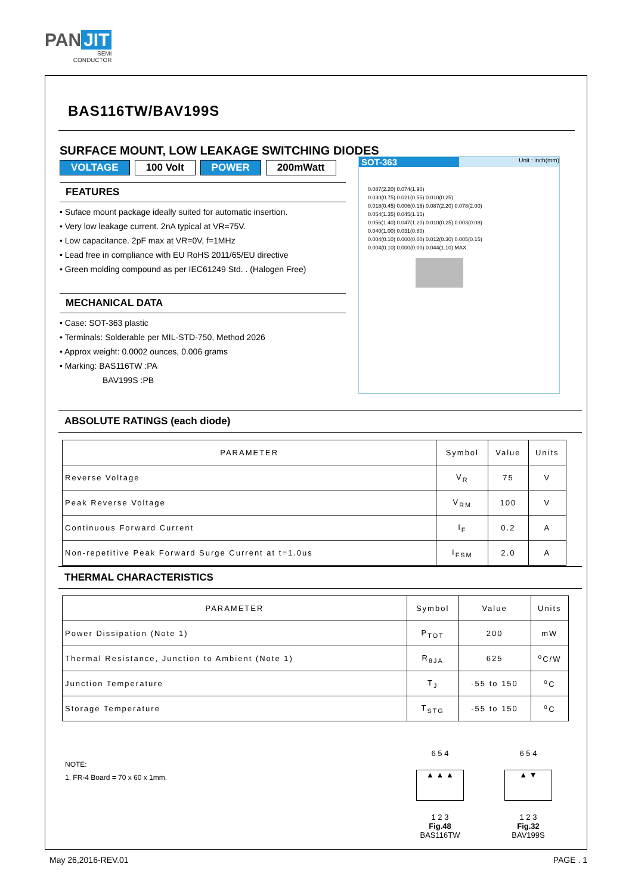PAN JIT
SEMI
CONDUCTOR
BAS116TW/BAV199S
SURFACE MOUNT, LOW LEAKAGE SWITCHING DIODES
VOLTAGE 100 Volt POWER 200mWatt
FEATURES
• Suface mount package ideally suited for automatic insertion.
• Very low leakage current. 2nA typical at VR=75V.
• Low capacitance. 2pF max at VR=0V, f=1MHz
• Lead free in compliance with EU RoHS 2011/65/EU directive
• Green molding compound as per IEC61249 Std. . (Halogen Free)
MECHANICAL DATA
• Case: SOT-363 plastic
• Terminals: Solderable per MIL-STD-750, Method 2026
• Approx weight: 0.0002 ounces, 0.006 grams
• Marking: BAS116TW :PA
BAV199S :PB
SOT-363 Unit : inch(mm)
0.087(2.20) 0.074(1.90)
0.030(0.75) 0.021(0.55) 0.010(0.25)
0.018(0.45) 0.006(0.15) 0.087(2.20) 0.078(2.00)
0.054(1.35) 0.045(1.15)
0.056(1.40) 0.047(1.20) 0.010(0.25) 0.003(0.08)
0.040(1.00) 0.031(0.80)
0.004(0.10) 0.000(0.00) 0.012(0.30) 0.005(0.15)
0.004(0.10) 0.000(0.00) 0.044(1.10) MAX.
ABSOLUTE RATINGS (each diode)
| PARAMETER | Symbol | Value | Units |
| --- | --- | --- | --- |
| Reverse Voltage | V<sub>R</sub> | 75 | V |
| Peak Reverse Voltage | V<sub>RM</sub> | 100 | V |
| Continuous Forward Current | I<sub>F</sub> | 0.2 | A |
| Non-repetitive Peak Forward Surge Current at t=1.0us | I<sub>FSM</sub> | 2.0 | A |
THERMAL CHARACTERISTICS
| PARAMETER | Symbol | Value | Units |
| --- | --- | --- | --- |
| Power Dissipation (Note 1) | P<sub>TOT</sub> | 200 | mW |
| Thermal Resistance, Junction to Ambient (Note 1) | R<sub>θJA</sub> | 625 | <sup>o</sup> C/W |
| Junction Temperature | T<sub>J</sub> | -55 to 150 | <sup>o</sup> C |
| Storage Temperature | T<sub>STG</sub> | -55 to 150 | <sup>o</sup> C |
NOTE:
1. FR-4 Board = 70 x 60 x 1mm.
6 5 4
▲ ▲ ▲
1 2 3
Fig.48
BAS116TW
6 5 4
▲ ▼
1 2 3
Fig.32
BAV199S
May 26,2016-REV.01 PAGE . 1